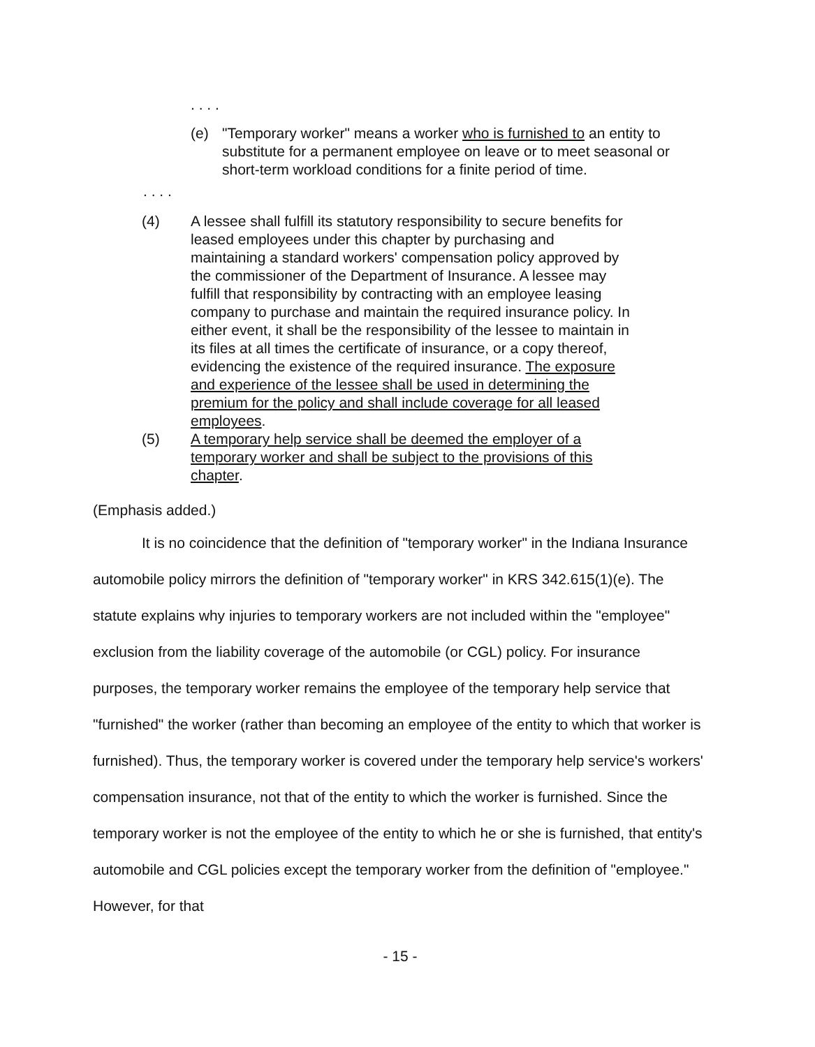. . . .
(e) "Temporary worker" means a worker who is furnished to an entity to substitute for a permanent employee on leave or to meet seasonal or short-term workload conditions for a finite period of time.
. . . .
(4) A lessee shall fulfill its statutory responsibility to secure benefits for leased employees under this chapter by purchasing and maintaining a standard workers' compensation policy approved by the commissioner of the Department of Insurance. A lessee may fulfill that responsibility by contracting with an employee leasing company to purchase and maintain the required insurance policy. In either event, it shall be the responsibility of the lessee to maintain in its files at all times the certificate of insurance, or a copy thereof, evidencing the existence of the required insurance. The exposure and experience of the lessee shall be used in determining the premium for the policy and shall include coverage for all leased employees.
(5) A temporary help service shall be deemed the employer of a temporary worker and shall be subject to the provisions of this chapter.
(Emphasis added.)
It is no coincidence that the definition of "temporary worker" in the Indiana Insurance automobile policy mirrors the definition of "temporary worker" in KRS 342.615(1)(e). The statute explains why injuries to temporary workers are not included within the "employee" exclusion from the liability coverage of the automobile (or CGL) policy. For insurance purposes, the temporary worker remains the employee of the temporary help service that "furnished" the worker (rather than becoming an employee of the entity to which that worker is furnished). Thus, the temporary worker is covered under the temporary help service's workers' compensation insurance, not that of the entity to which the worker is furnished. Since the temporary worker is not the employee of the entity to which he or she is furnished, that entity's automobile and CGL policies except the temporary worker from the definition of "employee." However, for that
- 15 -